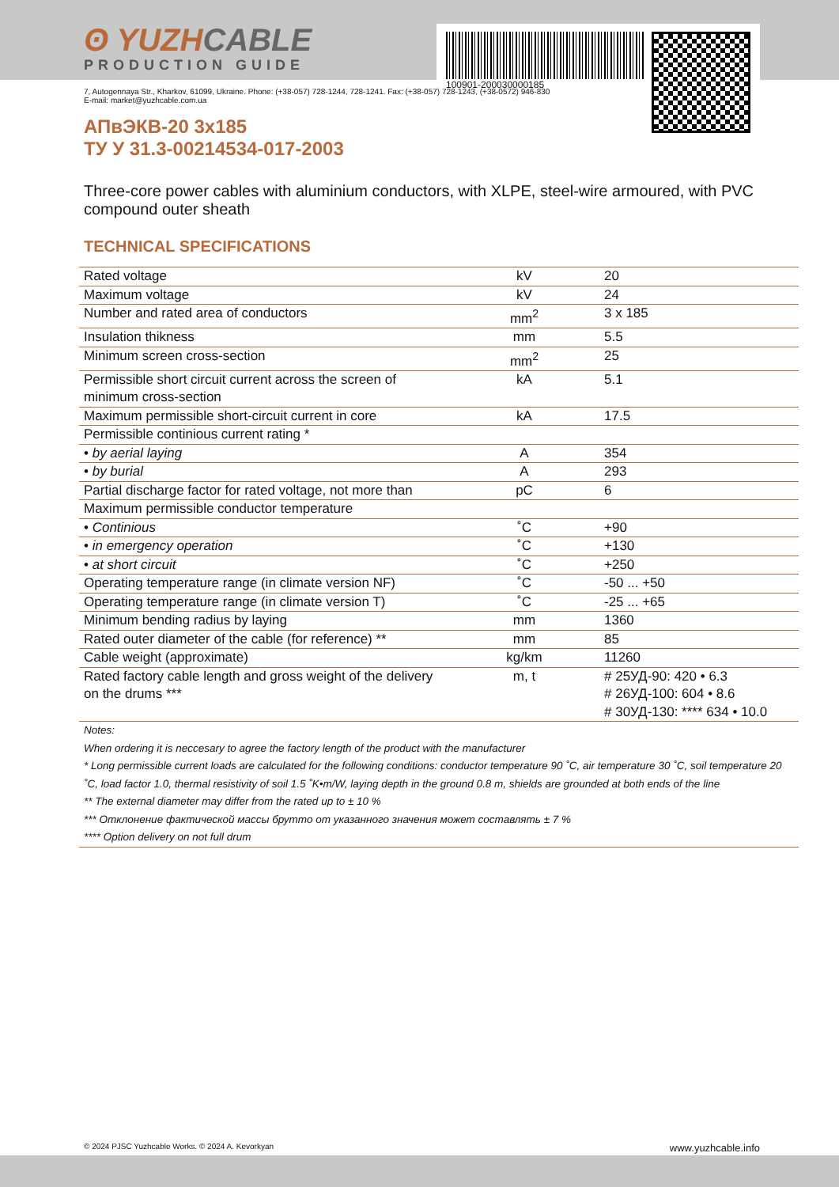ʘ YUZHCABLE
PRODUCTION GUIDE
100901-200030000185
7, Autogennaya Str., Kharkov, 61099, Ukraine. Phone: (+38-057) 728-1244, 728-1241. Fax: (+38-057) 728-1243, (+38-0572) 946-830
E-mail: market@yuzhcable.com.ua
АПвЭКВ-20 3x185
ТУ У 31.3-00214534-017-2003
Three-core power cables with aluminium conductors, with XLPE, steel-wire armoured, with PVC compound outer sheath
TECHNICAL SPECIFICATIONS
| Rated voltage | kV | 20 |
| Maximum voltage | kV | 24 |
| Number and rated area of conductors | mm<sup>2</sup> | 3 x 185 |
| Insulation thikness | mm | 5.5 |
| Minimum screen cross-section | mm<sup>2</sup> | 25 |
| Permissible short circuit current across the screen of minimum cross-section | kA | 5.1 |
| Maximum permissible short-circuit current in core | kA | 17.5 |
| Permissible continious current rating * | | |
| • by aerial laying | A | 354 |
| • by burial | A | 293 |
| Partial discharge factor for rated voltage, not more than | pC | 6 |
| Maximum permissible conductor temperature | | |
| • Continious | ˚C | +90 |
| • in emergency operation | ˚C | +130 |
| • at short circuit | ˚C | +250 |
| Operating temperature range (in climate version NF) | ˚C | -50 ... +50 |
| Operating temperature range (in climate version T) | ˚C | -25 ... +65 |
| Minimum bending radius by laying | mm | 1360 |
| Rated outer diameter of the cable (for reference) ** | mm | 85 |
| Cable weight (approximate) | kg/km | 11260 |
| Rated factory cable length and gross weight of the delivery on the drums *** | m, t | # 25УД-90: 420 • 6.3 # 26УД-100: 604 • 8.6 # 30УД-130: **** 634 • 10.0 |
| Notes: When ordering it is neccesary to agree the factory length of the product with the manufacturer * Long permissible current loads are calculated for the following conditions: conductor temperature 90 ˚C, air temperature 30 ˚C, soil temperature 20 ˚C, load factor 1.0, thermal resistivity of soil 1.5 ˚K•m/W, laying depth in the ground 0.8 m, shields are grounded at both ends of the line ** The external diameter may differ from the rated up to ± 10 % *** Отклонение фактической массы брутто от указанного значения может составлять ± 7 % **** Option delivery on not full drum | | |
© 2024 PJSC Yuzhcable Works. © 2024 A. Kevorkyan www.yuzhcable.info